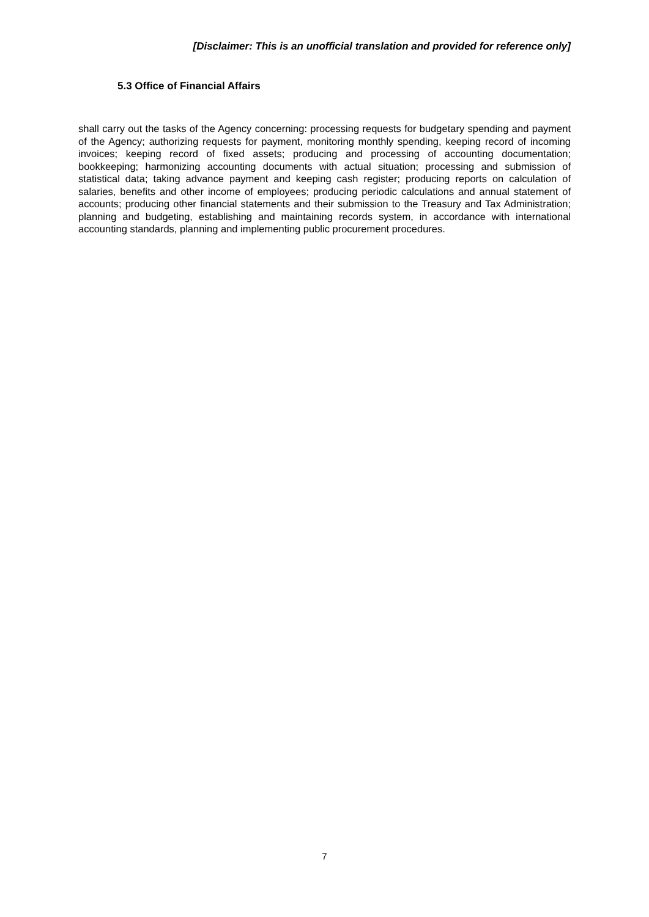[Disclaimer: This is an unofficial translation and provided for reference only]
5.3 Office of Financial Affairs
shall carry out the tasks of the Agency concerning: processing requests for budgetary spending and payment of the Agency; authorizing requests for payment, monitoring monthly spending, keeping record of incoming invoices; keeping record of fixed assets; producing and processing of accounting documentation; bookkeeping; harmonizing accounting documents with actual situation; processing and submission of statistical data; taking advance payment and keeping cash register; producing reports on calculation of salaries, benefits and other income of employees; producing periodic calculations and annual statement of accounts; producing other financial statements and their submission to the Treasury and Tax Administration; planning and budgeting, establishing and maintaining records system, in accordance with international accounting standards, planning and implementing public procurement procedures.
7